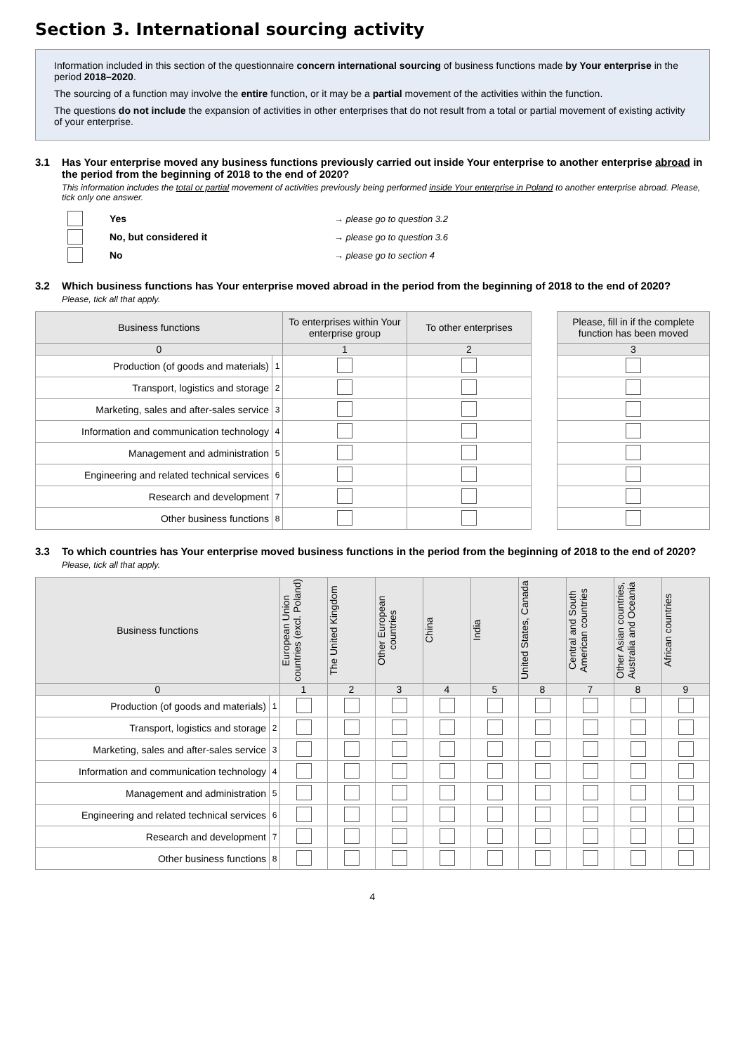Section 3. International sourcing activity
Information included in this section of the questionnaire concern international sourcing of business functions made by Your enterprise in the period 2018–2020.
The sourcing of a function may involve the entire function, or it may be a partial movement of the activities within the function.
The questions do not include the expansion of activities in other enterprises that do not result from a total or partial movement of existing activity of your enterprise.
3.1 Has Your enterprise moved any business functions previously carried out inside Your enterprise to another enterprise abroad in the period from the beginning of 2018 to the end of 2020?
This information includes the total or partial movement of activities previously being performed inside Your enterprise in Poland to another enterprise abroad. Please, tick only one answer.
Yes → please go to question 3.2
No, but considered it → please go to question 3.6
No → please go to section 4
3.2 Which business functions has Your enterprise moved abroad in the period from the beginning of 2018 to the end of 2020?
Please, tick all that apply.
| Business functions | | To enterprises within Your enterprise group | To other enterprises | | Please, fill in if the complete function has been moved |
| --- | --- | --- | --- | --- | --- |
| 0 | | 1 | 2 | | 3 |
| Production (of goods and materials) | 1 | | | | |
| Transport, logistics and storage | 2 | | | | |
| Marketing, sales and after-sales service | 3 | | | | |
| Information and communication technology | 4 | | | | |
| Management and administration | 5 | | | | |
| Engineering and related technical services | 6 | | | | |
| Research and development | 7 | | | | |
| Other business functions | 8 | | | | |
3.3 To which countries has Your enterprise moved business functions in the period from the beginning of 2018 to the end of 2020?
Please, tick all that apply.
| Business functions | | European Union countries (excl. Poland) | The United Kingdom | Other European countries | China | India | United States, Canada | Central and South American countries | Other Asian countries, Australia and Oceania | African countries |
| --- | --- | --- | --- | --- | --- | --- | --- | --- | --- | --- |
| 0 | | 1 | 2 | 3 | 4 | 5 | 8 | 7 | 8 | 9 |
| Production (of goods and materials) | 1 | | | | | | | | | |
| Transport, logistics and storage | 2 | | | | | | | | | |
| Marketing, sales and after-sales service | 3 | | | | | | | | | |
| Information and communication technology | 4 | | | | | | | | | |
| Management and administration | 5 | | | | | | | | | |
| Engineering and related technical services | 6 | | | | | | | | | |
| Research and development | 7 | | | | | | | | | |
| Other business functions | 8 | | | | | | | | | |
4